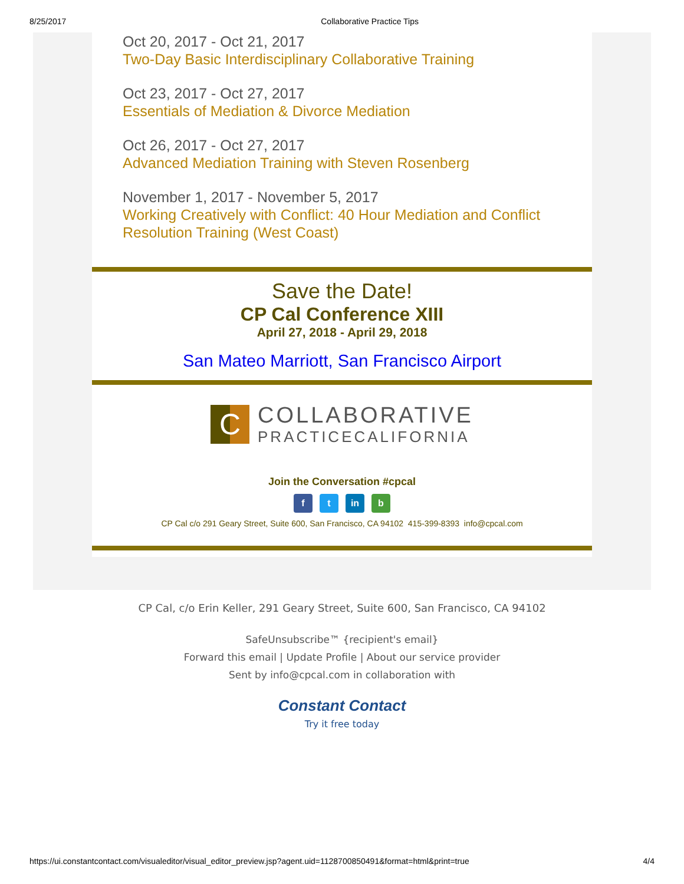8/25/2017 Collaborative Practice Tips
Oct 20, 2017 - Oct 21, 2017
Two-Day Basic Interdisciplinary Collaborative Training
Oct 23, 2017 - Oct 27, 2017
Essentials of Mediation & Divorce Mediation
Oct 26, 2017 - Oct 27, 2017
Advanced Mediation Training with Steven Rosenberg
November 1, 2017 - November 5, 2017
Working Creatively with Conflict: 40 Hour Mediation and Conflict Resolution Training (West Coast)
Save the Date!
CP Cal Conference XIII
April 27, 2018 - April 29, 2018
San Mateo Marriott, San Francisco Airport
C COLLABORATIVE
PRACTICECALIFORNIA
Join the Conversation #cpcal
f t in b
CP Cal c/o 291 Geary Street, Suite 600, San Francisco, CA 94102 415-399-8393 info@cpcal.com
CP Cal, c/o Erin Keller, 291 Geary Street, Suite 600, San Francisco, CA 94102
SafeUnsubscribe™ {recipient's email}
Forward this email | Update Profile | About our service provider
Sent by info@cpcal.com in collaboration with
Constant Contact
Try it free today
https://ui.constantcontact.com/visualeditor/visual_editor_preview.jsp?agent.uid=1128700850491&format=html&print=true 4/4